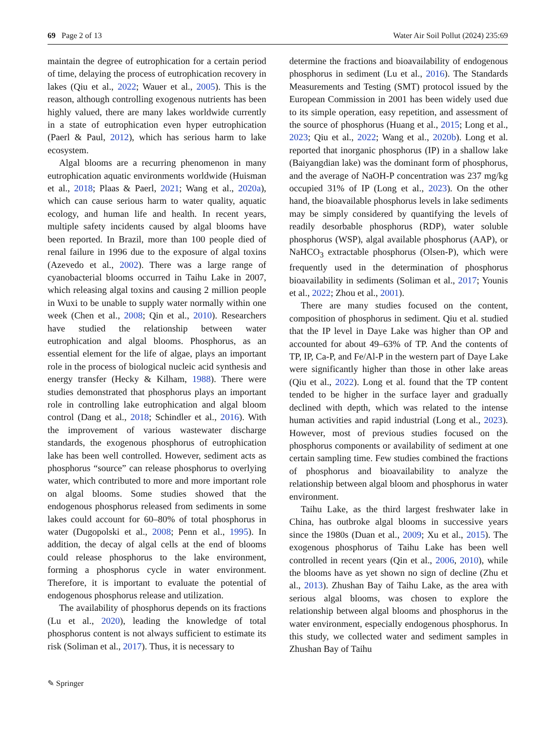69 Page 2 of 13 Water Air Soil Pollut (2024) 235:69
maintain the degree of eutrophication for a certain period of time, delaying the process of eutrophication recovery in lakes (Qiu et al., 2022; Wauer et al., 2005). This is the reason, although controlling exogenous nutrients has been highly valued, there are many lakes worldwide currently in a state of eutrophication even hyper eutrophication (Paerl & Paul, 2012), which has serious harm to lake ecosystem.
Algal blooms are a recurring phenomenon in many eutrophication aquatic environments worldwide (Huisman et al., 2018; Plaas & Paerl, 2021; Wang et al., 2020a), which can cause serious harm to water quality, aquatic ecology, and human life and health. In recent years, multiple safety incidents caused by algal blooms have been reported. In Brazil, more than 100 people died of renal failure in 1996 due to the exposure of algal toxins (Azevedo et al., 2002). There was a large range of cyanobacterial blooms occurred in Taihu Lake in 2007, which releasing algal toxins and causing 2 million people in Wuxi to be unable to supply water normally within one week (Chen et al., 2008; Qin et al., 2010). Researchers have studied the relationship between water eutrophication and algal blooms. Phosphorus, as an essential element for the life of algae, plays an important role in the process of biological nucleic acid synthesis and energy transfer (Hecky & Kilham, 1988). There were studies demonstrated that phosphorus plays an important role in controlling lake eutrophication and algal bloom control (Dang et al., 2018; Schindler et al., 2016). With the improvement of various wastewater discharge standards, the exogenous phosphorus of eutrophication lake has been well controlled. However, sediment acts as phosphorus “source” can release phosphorus to overlying water, which contributed to more and more important role on algal blooms. Some studies showed that the endogenous phosphorus released from sediments in some lakes could account for 60–80% of total phosphorus in water (Dugopolski et al., 2008; Penn et al., 1995). In addition, the decay of algal cells at the end of blooms could release phosphorus to the lake environment, forming a phosphorus cycle in water environment. Therefore, it is important to evaluate the potential of endogenous phosphorus release and utilization.
The availability of phosphorus depends on its fractions (Lu et al., 2020), leading the knowledge of total phosphorus content is not always sufficient to estimate its risk (Soliman et al., 2017). Thus, it is necessary to
determine the fractions and bioavailability of endogenous phosphorus in sediment (Lu et al., 2016). The Standards Measurements and Testing (SMT) protocol issued by the European Commission in 2001 has been widely used due to its simple operation, easy repetition, and assessment of the source of phosphorus (Huang et al., 2015; Long et al., 2023; Qiu et al., 2022; Wang et al., 2020b). Long et al. reported that inorganic phosphorus (IP) in a shallow lake (Baiyangdian lake) was the dominant form of phosphorus, and the average of NaOH-P concentration was 237 mg/kg occupied 31% of IP (Long et al., 2023). On the other hand, the bioavailable phosphorus levels in lake sediments may be simply considered by quantifying the levels of readily desorbable phosphorus (RDP), water soluble phosphorus (WSP), algal available phosphorus (AAP), or NaHCO<sub>3</sub> extractable phosphorus (Olsen-P), which were frequently used in the determination of phosphorus bioavailability in sediments (Soliman et al., 2017; Younis et al., 2022; Zhou et al., 2001).
There are many studies focused on the content, composition of phosphorus in sediment. Qiu et al. studied that the IP level in Daye Lake was higher than OP and accounted for about 49–63% of TP. And the contents of TP, IP, Ca-P, and Fe/Al-P in the western part of Daye Lake were significantly higher than those in other lake areas (Qiu et al., 2022). Long et al. found that the TP content tended to be higher in the surface layer and gradually declined with depth, which was related to the intense human activities and rapid industrial (Long et al., 2023). However, most of previous studies focused on the phosphorus components or availability of sediment at one certain sampling time. Few studies combined the fractions of phosphorus and bioavailability to analyze the relationship between algal bloom and phosphorus in water environment.
Taihu Lake, as the third largest freshwater lake in China, has outbroke algal blooms in successive years since the 1980s (Duan et al., 2009; Xu et al., 2015). The exogenous phosphorus of Taihu Lake has been well controlled in recent years (Qin et al., 2006, 2010), while the blooms have as yet shown no sign of decline (Zhu et al., 2013). Zhushan Bay of Taihu Lake, as the area with serious algal blooms, was chosen to explore the relationship between algal blooms and phosphorus in the water environment, especially endogenous phosphorus. In this study, we collected water and sediment samples in Zhushan Bay of Taihu
✎ Springer